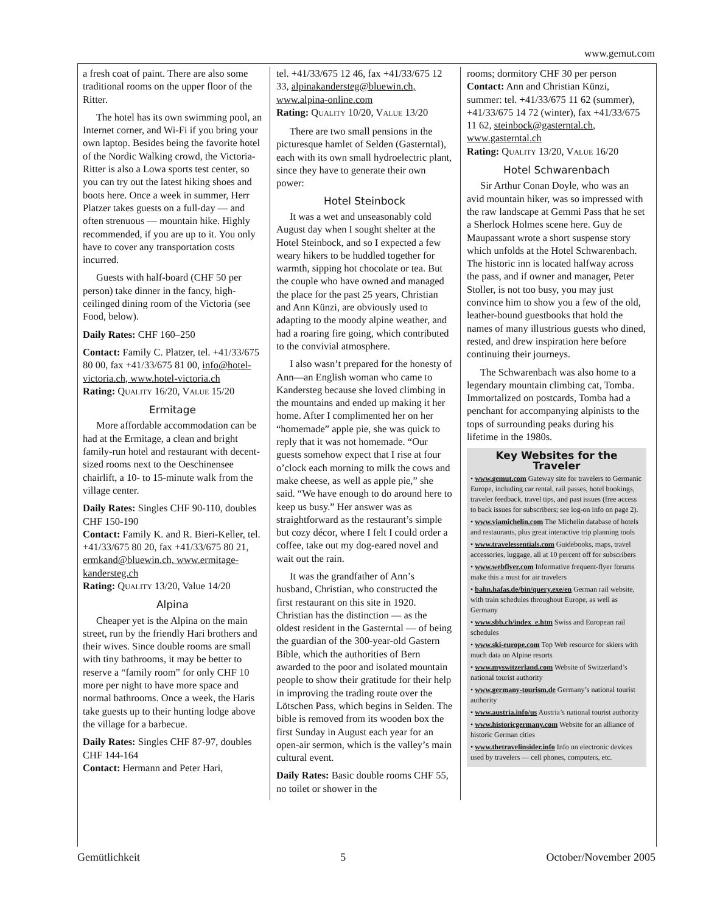www.gemut.com
a fresh coat of paint. There are also some traditional rooms on the upper floor of the Ritter.
The hotel has its own swimming pool, an Internet corner, and Wi-Fi if you bring your own laptop. Besides being the favorite hotel of the Nordic Walking crowd, the Victoria-Ritter is also a Lowa sports test center, so you can try out the latest hiking shoes and boots here. Once a week in summer, Herr Platzer takes guests on a full-day — and often strenuous — mountain hike. Highly recommended, if you are up to it. You only have to cover any transportation costs incurred.
Guests with half-board (CHF 50 per person) take dinner in the fancy, high-ceilinged dining room of the Victoria (see Food, below).
Daily Rates: CHF 160–250
Contact: Family C. Platzer, tel. +41/33/675 80 00, fax +41/33/675 81 00, info@hotel-victoria.ch, www.hotel-victoria.ch
Rating: QUALITY 16/20, VALUE 15/20
Ermitage
More affordable accommodation can be had at the Ermitage, a clean and bright family-run hotel and restaurant with decent-sized rooms next to the Oeschinensee chairlift, a 10- to 15-minute walk from the village center.
Daily Rates: Singles CHF 90-110, doubles CHF 150-190
Contact: Family K. and R. Bieri-Keller, tel. +41/33/675 80 20, fax +41/33/675 80 21, ermkand@bluewin.ch, www.ermitage-kandersteg.ch
Rating: QUALITY 13/20, Value 14/20
Alpina
Cheaper yet is the Alpina on the main street, run by the friendly Hari brothers and their wives. Since double rooms are small with tiny bathrooms, it may be better to reserve a “family room” for only CHF 10 more per night to have more space and normal bathrooms. Once a week, the Haris take guests up to their hunting lodge above the village for a barbecue.
Daily Rates: Singles CHF 87-97, doubles CHF 144-164
Contact: Hermann and Peter Hari,
tel. +41/33/675 12 46, fax +41/33/675 12 33, alpinakandersteg@bluewin.ch, www.alpina-online.com
Rating: QUALITY 10/20, VALUE 13/20
There are two small pensions in the picturesque hamlet of Selden (Gasterntal), each with its own small hydroelectric plant, since they have to generate their own power:
Hotel Steinbock
It was a wet and unseasonably cold August day when I sought shelter at the Hotel Steinbock, and so I expected a few weary hikers to be huddled together for warmth, sipping hot chocolate or tea. But the couple who have owned and managed the place for the past 25 years, Christian and Ann Künzi, are obviously used to adapting to the moody alpine weather, and had a roaring fire going, which contributed to the convivial atmosphere.
I also wasn’t prepared for the honesty of Ann—an English woman who came to Kandersteg because she loved climbing in the mountains and ended up making it her home. After I complimented her on her “homemade” apple pie, she was quick to reply that it was not homemade. “Our guests somehow expect that I rise at four o’clock each morning to milk the cows and make cheese, as well as apple pie,” she said. “We have enough to do around here to keep us busy.” Her answer was as straightforward as the restaurant’s simple but cozy décor, where I felt I could order a coffee, take out my dog-eared novel and wait out the rain.
It was the grandfather of Ann’s husband, Christian, who constructed the first restaurant on this site in 1920. Christian has the distinction — as the oldest resident in the Gasterntal — of being the guardian of the 300-year-old Gastern Bible, which the authorities of Bern awarded to the poor and isolated mountain people to show their gratitude for their help in improving the trading route over the Lötschen Pass, which begins in Selden. The bible is removed from its wooden box the first Sunday in August each year for an open-air sermon, which is the valley’s main cultural event.
Daily Rates: Basic double rooms CHF 55, no toilet or shower in the
rooms; dormitory CHF 30 per person
Contact: Ann and Christian Künzi, summer: tel. +41/33/675 11 62 (summer), +41/33/675 14 72 (winter), fax +41/33/675 11 62, steinbock@gasterntal.ch, www.gasterntal.ch
Rating: QUALITY 13/20, VALUE 16/20
Hotel Schwarenbach
Sir Arthur Conan Doyle, who was an avid mountain hiker, was so impressed with the raw landscape at Gemmi Pass that he set a Sherlock Holmes scene here. Guy de Maupassant wrote a short suspense story which unfolds at the Hotel Schwarenbach. The historic inn is located halfway across the pass, and if owner and manager, Peter Stoller, is not too busy, you may just convince him to show you a few of the old, leather-bound guestbooks that hold the names of many illustrious guests who dined, rested, and drew inspiration here before continuing their journeys.
The Schwarenbach was also home to a legendary mountain climbing cat, Tomba. Immortalized on postcards, Tomba had a penchant for accompanying alpinists to the tops of surrounding peaks during his lifetime in the 1980s.
Key Websites for the Traveler
• www.gemut.com Gateway site for travelers to Germanic Europe, including car rental, rail passes, hotel bookings, traveler feedback, travel tips, and past issues (free access to back issues for subscribers; see log-on info on page 2).
• www.viamichelin.com The Michelin database of hotels and restaurants, plus great interactive trip planning tools
• www.travelessentials.com Guidebooks, maps, travel accessories, luggage, all at 10 percent off for subscribers
• www.webflyer.com Informative frequent-flyer forums make this a must for air travelers
• bahn.hafas.de/bin/query.exe/en German rail website, with train schedules throughout Europe, as well as Germany
• www.sbb.ch/index_e.htm Swiss and European rail schedules
• www.ski-europe.com Top Web resource for skiers with much data on Alpine resorts
• www.myswitzerland.com Website of Switzerland’s national tourist authority
• www.germany-tourism.de Germany’s national tourist authority
• www.austria.info/us Austria’s national tourist authority
• www.historicgermany.com Website for an alliance of historic German cities
• www.thetravelinsider.info Info on electronic devices used by travelers — cell phones, computers, etc.
Gemütlichkeit 5 October/November 2005